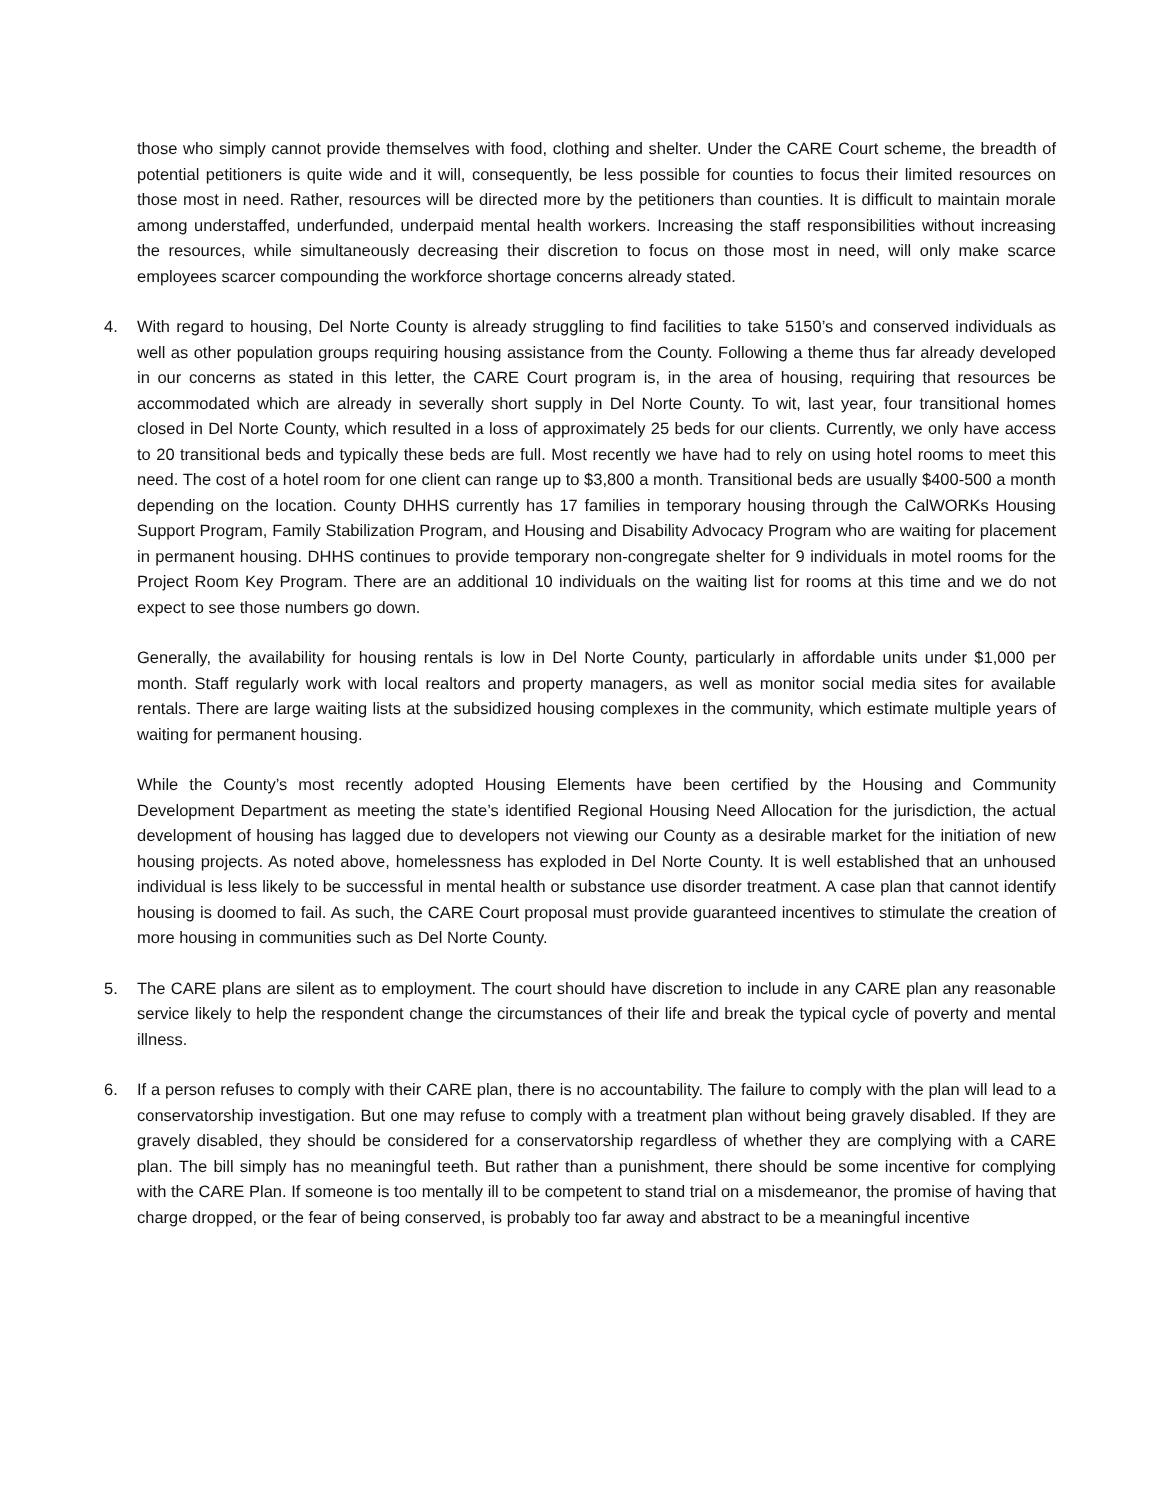those who simply cannot provide themselves with food, clothing and shelter. Under the CARE Court scheme, the breadth of potential petitioners is quite wide and it will, consequently, be less possible for counties to focus their limited resources on those most in need. Rather, resources will be directed more by the petitioners than counties. It is difficult to maintain morale among understaffed, underfunded, underpaid mental health workers. Increasing the staff responsibilities without increasing the resources, while simultaneously decreasing their discretion to focus on those most in need, will only make scarce employees scarcer compounding the workforce shortage concerns already stated.
4. With regard to housing, Del Norte County is already struggling to find facilities to take 5150’s and conserved individuals as well as other population groups requiring housing assistance from the County. Following a theme thus far already developed in our concerns as stated in this letter, the CARE Court program is, in the area of housing, requiring that resources be accommodated which are already in severally short supply in Del Norte County. To wit, last year, four transitional homes closed in Del Norte County, which resulted in a loss of approximately 25 beds for our clients. Currently, we only have access to 20 transitional beds and typically these beds are full. Most recently we have had to rely on using hotel rooms to meet this need. The cost of a hotel room for one client can range up to $3,800 a month. Transitional beds are usually $400-500 a month depending on the location. County DHHS currently has 17 families in temporary housing through the CalWORKs Housing Support Program, Family Stabilization Program, and Housing and Disability Advocacy Program who are waiting for placement in permanent housing. DHHS continues to provide temporary non-congregate shelter for 9 individuals in motel rooms for the Project Room Key Program. There are an additional 10 individuals on the waiting list for rooms at this time and we do not expect to see those numbers go down.
Generally, the availability for housing rentals is low in Del Norte County, particularly in affordable units under $1,000 per month. Staff regularly work with local realtors and property managers, as well as monitor social media sites for available rentals. There are large waiting lists at the subsidized housing complexes in the community, which estimate multiple years of waiting for permanent housing.
While the County’s most recently adopted Housing Elements have been certified by the Housing and Community Development Department as meeting the state’s identified Regional Housing Need Allocation for the jurisdiction, the actual development of housing has lagged due to developers not viewing our County as a desirable market for the initiation of new housing projects. As noted above, homelessness has exploded in Del Norte County. It is well established that an unhoused individual is less likely to be successful in mental health or substance use disorder treatment. A case plan that cannot identify housing is doomed to fail. As such, the CARE Court proposal must provide guaranteed incentives to stimulate the creation of more housing in communities such as Del Norte County.
5. The CARE plans are silent as to employment. The court should have discretion to include in any CARE plan any reasonable service likely to help the respondent change the circumstances of their life and break the typical cycle of poverty and mental illness.
6. If a person refuses to comply with their CARE plan, there is no accountability. The failure to comply with the plan will lead to a conservatorship investigation. But one may refuse to comply with a treatment plan without being gravely disabled. If they are gravely disabled, they should be considered for a conservatorship regardless of whether they are complying with a CARE plan. The bill simply has no meaningful teeth. But rather than a punishment, there should be some incentive for complying with the CARE Plan. If someone is too mentally ill to be competent to stand trial on a misdemeanor, the promise of having that charge dropped, or the fear of being conserved, is probably too far away and abstract to be a meaningful incentive